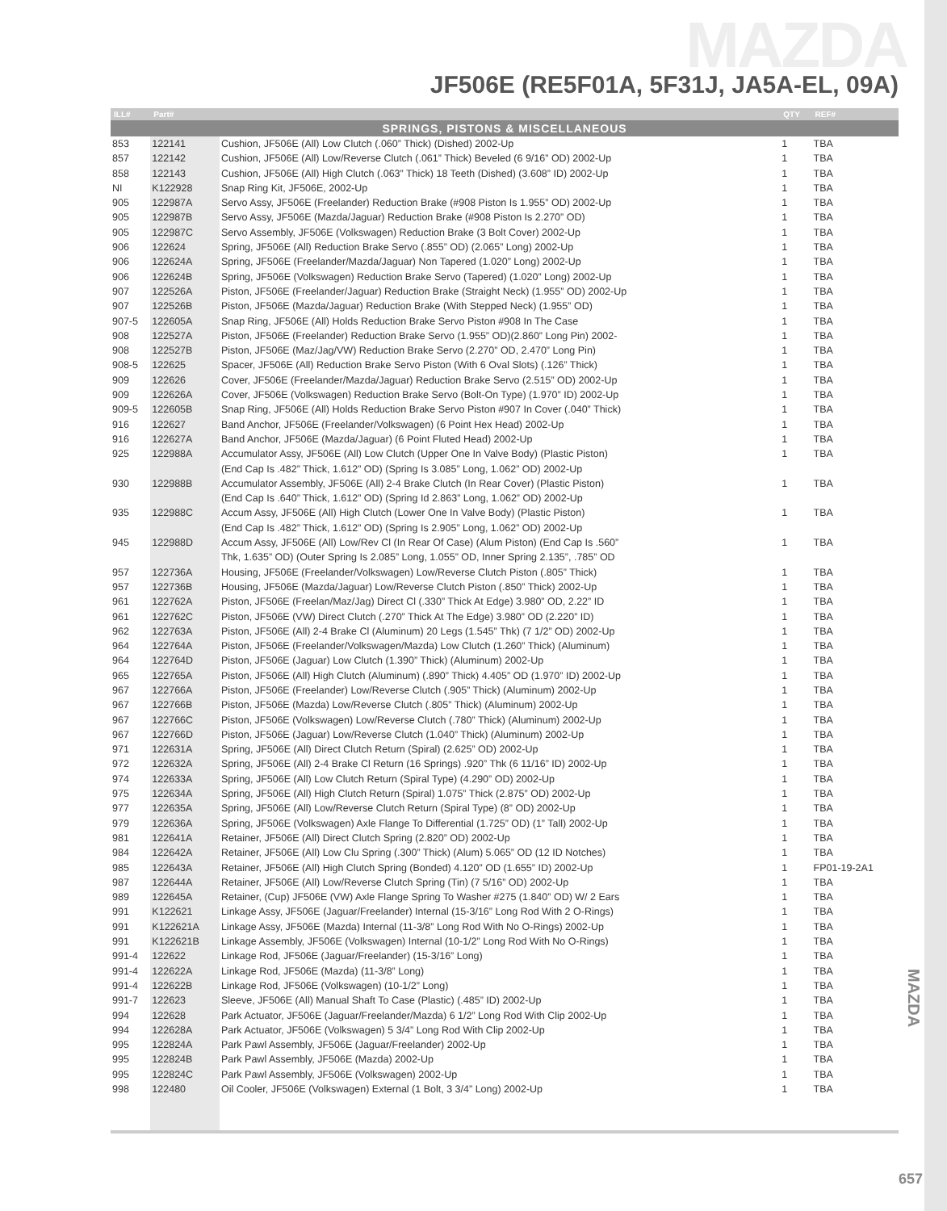MAZDA
JF506E (RE5F01A, 5F31J, JA5A-EL, 09A)
| ILL# | Part# | | QTY | REF# |
| --- | --- | --- | --- | --- |
| SPRINGS, PISTONS & MISCELLANEOUS | | | | |
| 853 | 122141 | Cushion, JF506E (All) Low Clutch (.060” Thick) (Dished) 2002-Up | 1 | TBA |
| 857 | 122142 | Cushion, JF506E (All) Low/Reverse Clutch (.061” Thick) Beveled (6 9/16” OD) 2002-Up | 1 | TBA |
| 858 | 122143 | Cushion, JF506E (All) High Clutch (.063” Thick) 18 Teeth (Dished) (3.608” ID) 2002-Up | 1 | TBA |
| NI | K122928 | Snap Ring Kit, JF506E, 2002-Up | 1 | TBA |
| 905 | 122987A | Servo Assy, JF506E (Freelander) Reduction Brake (#908 Piston Is 1.955” OD) 2002-Up | 1 | TBA |
| 905 | 122987B | Servo Assy, JF506E (Mazda/Jaguar) Reduction Brake (#908 Piston Is 2.270” OD) | 1 | TBA |
| 905 | 122987C | Servo Assembly, JF506E (Volkswagen) Reduction Brake (3 Bolt Cover) 2002-Up | 1 | TBA |
| 906 | 122624 | Spring, JF506E (All) Reduction Brake Servo (.855” OD) (2.065” Long) 2002-Up | 1 | TBA |
| 906 | 122624A | Spring, JF506E (Freelander/Mazda/Jaguar) Non Tapered (1.020” Long) 2002-Up | 1 | TBA |
| 906 | 122624B | Spring, JF506E (Volkswagen) Reduction Brake Servo (Tapered) (1.020” Long) 2002-Up | 1 | TBA |
| 907 | 122526A | Piston, JF506E (Freelander/Jaguar) Reduction Brake (Straight Neck) (1.955” OD) 2002-Up | 1 | TBA |
| 907 | 122526B | Piston, JF506E (Mazda/Jaguar) Reduction Brake (With Stepped Neck) (1.955” OD) | 1 | TBA |
| 907-5 | 122605A | Snap Ring, JF506E (All) Holds Reduction Brake Servo Piston #908 In The Case | 1 | TBA |
| 908 | 122527A | Piston, JF506E (Freelander) Reduction Brake Servo (1.955” OD)(2.860” Long Pin) 2002- | 1 | TBA |
| 908 | 122527B | Piston, JF506E (Maz/Jag/VW) Reduction Brake Servo (2.270” OD, 2.470” Long Pin) | 1 | TBA |
| 908-5 | 122625 | Spacer, JF506E (All) Reduction Brake Servo Piston (With 6 Oval Slots) (.126” Thick) | 1 | TBA |
| 909 | 122626 | Cover, JF506E (Freelander/Mazda/Jaguar) Reduction Brake Servo (2.515” OD) 2002-Up | 1 | TBA |
| 909 | 122626A | Cover, JF506E (Volkswagen) Reduction Brake Servo (Bolt-On Type) (1.970” ID) 2002-Up | 1 | TBA |
| 909-5 | 122605B | Snap Ring, JF506E (All) Holds Reduction Brake Servo Piston #907 In Cover (.040” Thick) | 1 | TBA |
| 916 | 122627 | Band Anchor, JF506E (Freelander/Volkswagen) (6 Point Hex Head) 2002-Up | 1 | TBA |
| 916 | 122627A | Band Anchor, JF506E (Mazda/Jaguar) (6 Point Fluted Head) 2002-Up | 1 | TBA |
| 925 | 122988A | Accumulator Assy, JF506E (All) Low Clutch (Upper One In Valve Body) (Plastic Piston) | 1 | TBA |
| | | (End Cap Is .482” Thick, 1.612” OD) (Spring Is 3.085” Long, 1.062” OD) 2002-Up | | |
| 930 | 122988B | Accumulator Assembly, JF506E (All) 2-4 Brake Clutch (In Rear Cover) (Plastic Piston) | 1 | TBA |
| | | (End Cap Is .640” Thick, 1.612” OD) (Spring Id 2.863” Long, 1.062” OD) 2002-Up | | |
| 935 | 122988C | Accum Assy, JF506E (All) High Clutch (Lower One In Valve Body) (Plastic Piston) | 1 | TBA |
| | | (End Cap Is .482” Thick, 1.612” OD) (Spring Is 2.905” Long, 1.062” OD) 2002-Up | | |
| 945 | 122988D | Accum Assy, JF506E (All) Low/Rev Cl (In Rear Of Case) (Alum Piston) (End Cap Is .560” | 1 | TBA |
| | | Thk, 1.635” OD) (Outer Spring Is 2.085” Long, 1.055” OD, Inner Spring 2.135”, .785” OD | | |
| 957 | 122736A | Housing, JF506E (Freelander/Volkswagen) Low/Reverse Clutch Piston (.805” Thick) | 1 | TBA |
| 957 | 122736B | Housing, JF506E (Mazda/Jaguar) Low/Reverse Clutch Piston (.850” Thick) 2002-Up | 1 | TBA |
| 961 | 122762A | Piston, JF506E (Freelan/Maz/Jag) Direct Cl (.330” Thick At Edge) 3.980” OD, 2.22” ID | 1 | TBA |
| 961 | 122762C | Piston, JF506E (VW) Direct Clutch (.270” Thick At The Edge) 3.980” OD (2.220” ID) | 1 | TBA |
| 962 | 122763A | Piston, JF506E (All) 2-4 Brake Cl (Aluminum) 20 Legs (1.545” Thk) (7 1/2” OD) 2002-Up | 1 | TBA |
| 964 | 122764A | Piston, JF506E (Freelander/Volkswagen/Mazda) Low Clutch (1.260” Thick) (Aluminum) | 1 | TBA |
| 964 | 122764D | Piston, JF506E (Jaguar) Low Clutch (1.390” Thick) (Aluminum) 2002-Up | 1 | TBA |
| 965 | 122765A | Piston, JF506E (All) High Clutch (Aluminum) (.890” Thick) 4.405” OD (1.970” ID) 2002-Up | 1 | TBA |
| 967 | 122766A | Piston, JF506E (Freelander) Low/Reverse Clutch (.905” Thick) (Aluminum) 2002-Up | 1 | TBA |
| 967 | 122766B | Piston, JF506E (Mazda) Low/Reverse Clutch (.805” Thick) (Aluminum) 2002-Up | 1 | TBA |
| 967 | 122766C | Piston, JF506E (Volkswagen) Low/Reverse Clutch (.780” Thick) (Aluminum) 2002-Up | 1 | TBA |
| 967 | 122766D | Piston, JF506E (Jaguar) Low/Reverse Clutch (1.040” Thick) (Aluminum) 2002-Up | 1 | TBA |
| 971 | 122631A | Spring, JF506E (All) Direct Clutch Return (Spiral) (2.625” OD) 2002-Up | 1 | TBA |
| 972 | 122632A | Spring, JF506E (All) 2-4 Brake Cl Return (16 Springs) .920” Thk (6 11/16” ID) 2002-Up | 1 | TBA |
| 974 | 122633A | Spring, JF506E (All) Low Clutch Return (Spiral Type) (4.290” OD) 2002-Up | 1 | TBA |
| 975 | 122634A | Spring, JF506E (All) High Clutch Return (Spiral) 1.075” Thick (2.875” OD) 2002-Up | 1 | TBA |
| 977 | 122635A | Spring, JF506E (All) Low/Reverse Clutch Return (Spiral Type) (8” OD) 2002-Up | 1 | TBA |
| 979 | 122636A | Spring, JF506E (Volkswagen) Axle Flange To Differential (1.725” OD) (1” Tall) 2002-Up | 1 | TBA |
| 981 | 122641A | Retainer, JF506E (All) Direct Clutch Spring (2.820” OD) 2002-Up | 1 | TBA |
| 984 | 122642A | Retainer, JF506E (All) Low Clu Spring (.300” Thick) (Alum) 5.065” OD (12 ID Notches) | 1 | TBA |
| 985 | 122643A | Retainer, JF506E (All) High Clutch Spring (Bonded) 4.120” OD (1.655” ID) 2002-Up | 1 | FP01-19-2A1 |
| 987 | 122644A | Retainer, JF506E (All) Low/Reverse Clutch Spring (Tin) (7 5/16” OD) 2002-Up | 1 | TBA |
| 989 | 122645A | Retainer, (Cup) JF506E (VW) Axle Flange Spring To Washer #275 (1.840” OD) W/ 2 Ears | 1 | TBA |
| 991 | K122621 | Linkage Assy, JF506E (Jaguar/Freelander) Internal (15-3/16” Long Rod With 2 O-Rings) | 1 | TBA |
| 991 | K122621A | Linkage Assy, JF506E (Mazda) Internal (11-3/8” Long Rod With No O-Rings) 2002-Up | 1 | TBA |
| 991 | K122621B | Linkage Assembly, JF506E (Volkswagen) Internal (10-1/2” Long Rod With No O-Rings) | 1 | TBA |
| 991-4 | 122622 | Linkage Rod, JF506E (Jaguar/Freelander) (15-3/16” Long) | 1 | TBA |
| 991-4 | 122622A | Linkage Rod, JF506E (Mazda) (11-3/8” Long) | 1 | TBA |
| 991-4 | 122622B | Linkage Rod, JF506E (Volkswagen) (10-1/2” Long) | 1 | TBA |
| 991-7 | 122623 | Sleeve, JF506E (All) Manual Shaft To Case (Plastic) (.485” ID) 2002-Up | 1 | TBA |
| 994 | 122628 | Park Actuator, JF506E (Jaguar/Freelander/Mazda) 6 1/2” Long Rod With Clip 2002-Up | 1 | TBA |
| 994 | 122628A | Park Actuator, JF506E (Volkswagen) 5 3/4” Long Rod With Clip 2002-Up | 1 | TBA |
| 995 | 122824A | Park Pawl Assembly, JF506E (Jaguar/Freelander) 2002-Up | 1 | TBA |
| 995 | 122824B | Park Pawl Assembly, JF506E (Mazda) 2002-Up | 1 | TBA |
| 995 | 122824C | Park Pawl Assembly, JF506E (Volkswagen) 2002-Up | 1 | TBA |
| 998 | 122480 | Oil Cooler, JF506E (Volkswagen) External (1 Bolt, 3 3/4” Long) 2002-Up | 1 | TBA |
MAZDA
657